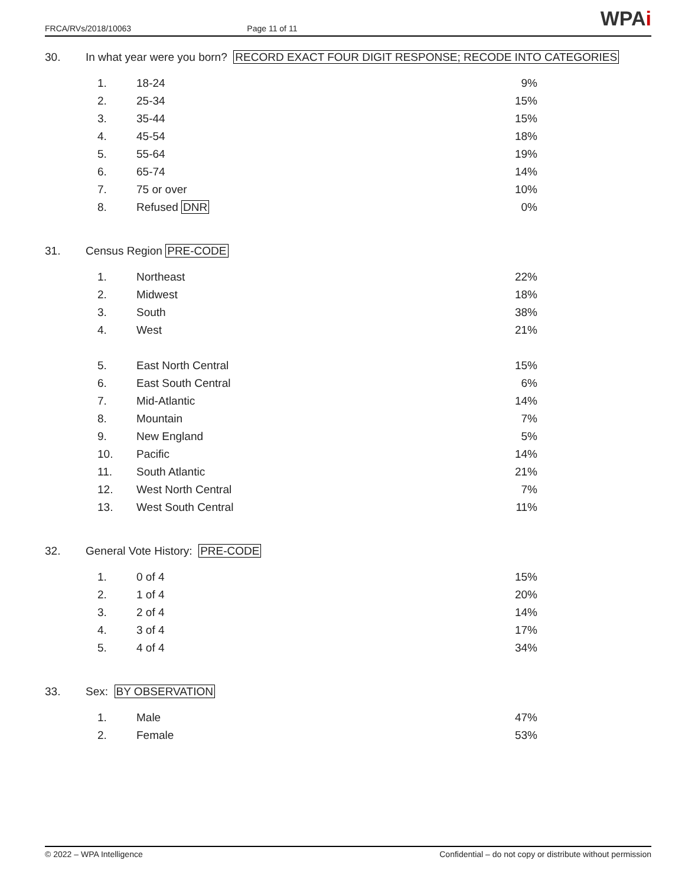FRCA/RVs/2018/10063 Page 11 of 11
WPAi
30. In what year were you born? RECORD EXACT FOUR DIGIT RESPONSE; RECODE INTO CATEGORIES
| 1. | 18-24 | 9% |
| 2. | 25-34 | 15% |
| 3. | 35-44 | 15% |
| 4. | 45-54 | 18% |
| 5. | 55-64 | 19% |
| 6. | 65-74 | 14% |
| 7. | 75 or over | 10% |
| 8. | Refused DNR | 0% |
31. Census Region PRE-CODE
| 1. | Northeast | 22% |
| 2. | Midwest | 18% |
| 3. | South | 38% |
| 4. | West | 21% |
| 5. | East North Central | 15% |
| 6. | East South Central | 6% |
| 7. | Mid-Atlantic | 14% |
| 8. | Mountain | 7% |
| 9. | New England | 5% |
| 10. | Pacific | 14% |
| 11. | South Atlantic | 21% |
| 12. | West North Central | 7% |
| 13. | West South Central | 11% |
32. General Vote History: PRE-CODE
| 1. | 0 of 4 | 15% |
| 2. | 1 of 4 | 20% |
| 3. | 2 of 4 | 14% |
| 4. | 3 of 4 | 17% |
| 5. | 4 of 4 | 34% |
33. Sex: BY OBSERVATION
| 1. | Male | 47% |
| 2. | Female | 53% |
© 2022 – WPA Intelligence Confidential – do not copy or distribute without permission